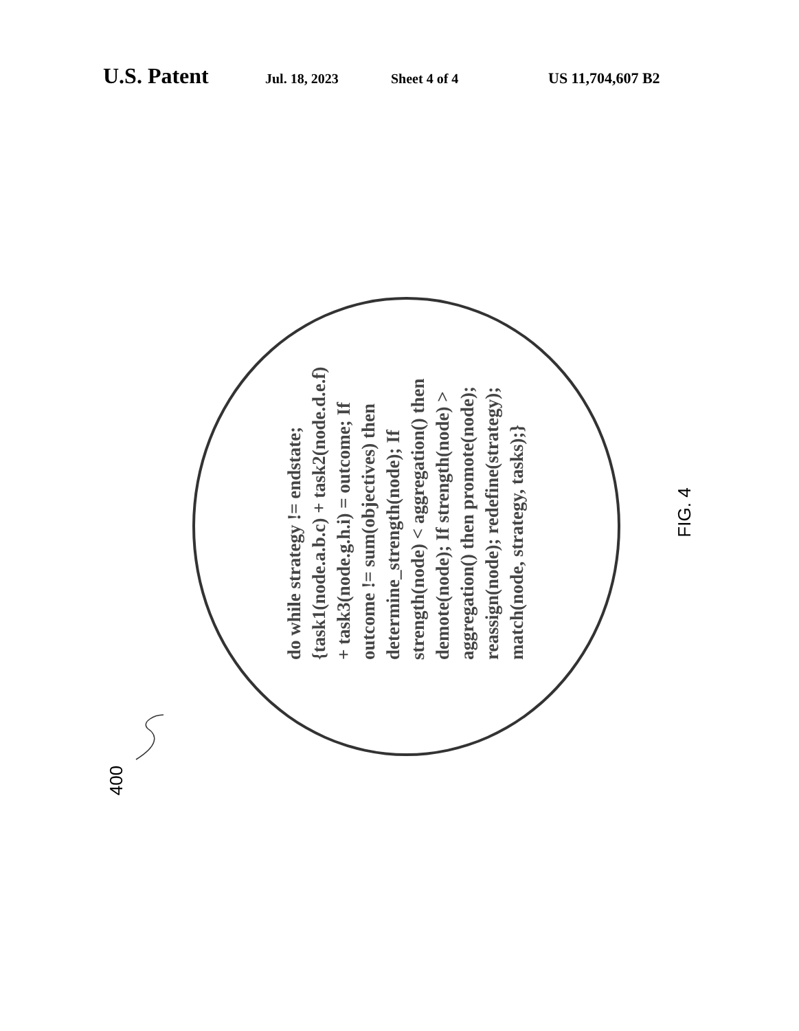U.S. Patent Jul. 18, 2023 Sheet 4 of 4 US 11,704,607 B2
do while strategy != endstate;
{task1(node.a.b.c) + task2(node.d.e.f)
+ task3(node.g.h.i) = outcome; If
outcome != sum(objectives) then
determine_strength(node); If
strength(node) < aggregation() then
demote(node); If strength(node) >
aggregation() then promote(node);
reassign(node); redefine(strategy);
match(node, strategy, tasks);}
FIG. 4
400